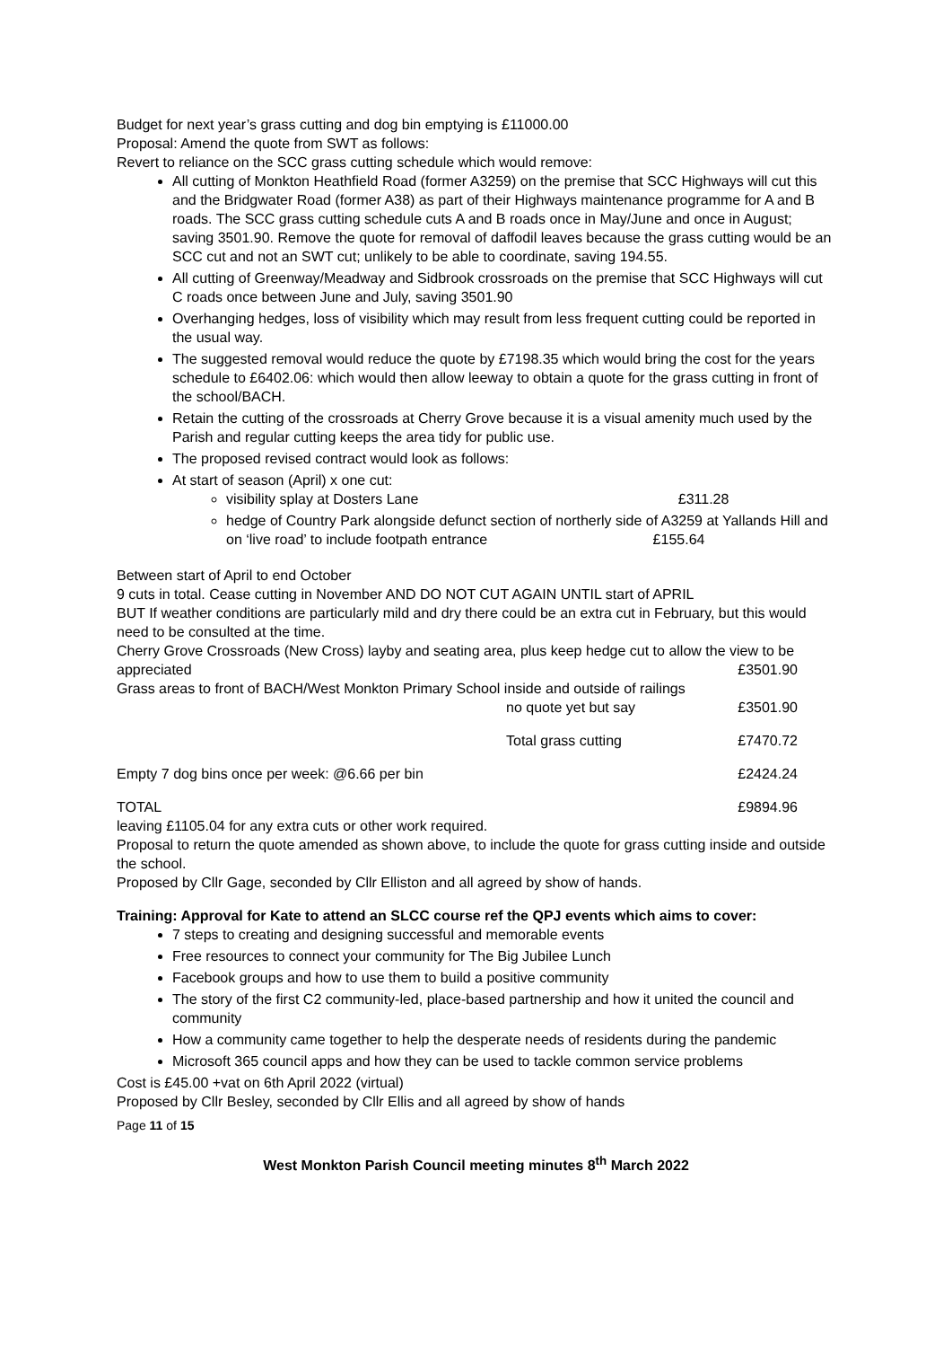Budget for next year’s grass cutting and dog bin emptying is £11000.00
Proposal: Amend the quote from SWT as follows:
Revert to reliance on the SCC grass cutting schedule which would remove:
All cutting of Monkton Heathfield Road (former A3259) on the premise that SCC Highways will cut this and the Bridgwater Road (former A38) as part of their Highways maintenance programme for A and B roads. The SCC grass cutting schedule cuts A and B roads once in May/June and once in August; saving 3501.90. Remove the quote for removal of daffodil leaves because the grass cutting would be an SCC cut and not an SWT cut; unlikely to be able to coordinate, saving 194.55.
All cutting of Greenway/Meadway and Sidbrook crossroads on the premise that SCC Highways will cut C roads once between June and July, saving 3501.90
Overhanging hedges, loss of visibility which may result from less frequent cutting could be reported in the usual way.
The suggested removal would reduce the quote by £7198.35 which would bring the cost for the years schedule to £6402.06: which would then allow leeway to obtain a quote for the grass cutting in front of the school/BACH.
Retain the cutting of the crossroads at Cherry Grove because it is a visual amenity much used by the Parish and regular cutting keeps the area tidy for public use.
The proposed revised contract would look as follows:
At start of season (April) x one cut:
visibility splay at Dosters Lane £311.28
hedge of Country Park alongside defunct section of northerly side of A3259 at Yallands Hill and on ‘live road’ to include footpath entrance £155.64
Between start of April to end October
9 cuts in total. Cease cutting in November AND DO NOT CUT AGAIN UNTIL start of APRIL
BUT If weather conditions are particularly mild and dry there could be an extra cut in February, but this would need to be consulted at the time.
Cherry Grove Crossroads (New Cross) layby and seating area, plus keep hedge cut to allow the view to be
appreciated £3501.90
Grass areas to front of BACH/West Monkton Primary School inside and outside of railings
no quote yet but say £3501.90
Total grass cutting £7470.72
Empty 7 dog bins once per week: @6.66 per bin £2424.24
TOTAL £9894.96
leaving £1105.04 for any extra cuts or other work required.
Proposal to return the quote amended as shown above, to include the quote for grass cutting inside and outside the school.
Proposed by Cllr Gage, seconded by Cllr Elliston and all agreed by show of hands.
Training: Approval for Kate to attend an SLCC course ref the QPJ events which aims to cover:
7 steps to creating and designing successful and memorable events
Free resources to connect your community for The Big Jubilee Lunch
Facebook groups and how to use them to build a positive community
The story of the first C2 community-led, place-based partnership and how it united the council and community
How a community came together to help the desperate needs of residents during the pandemic
Microsoft 365 council apps and how they can be used to tackle common service problems
Cost is £45.00 +vat on 6th April 2022 (virtual)
Proposed by Cllr Besley, seconded by Cllr Ellis and all agreed by show of hands
Page 11 of 15
West Monkton Parish Council meeting minutes 8<sup>th</sup> March 2022